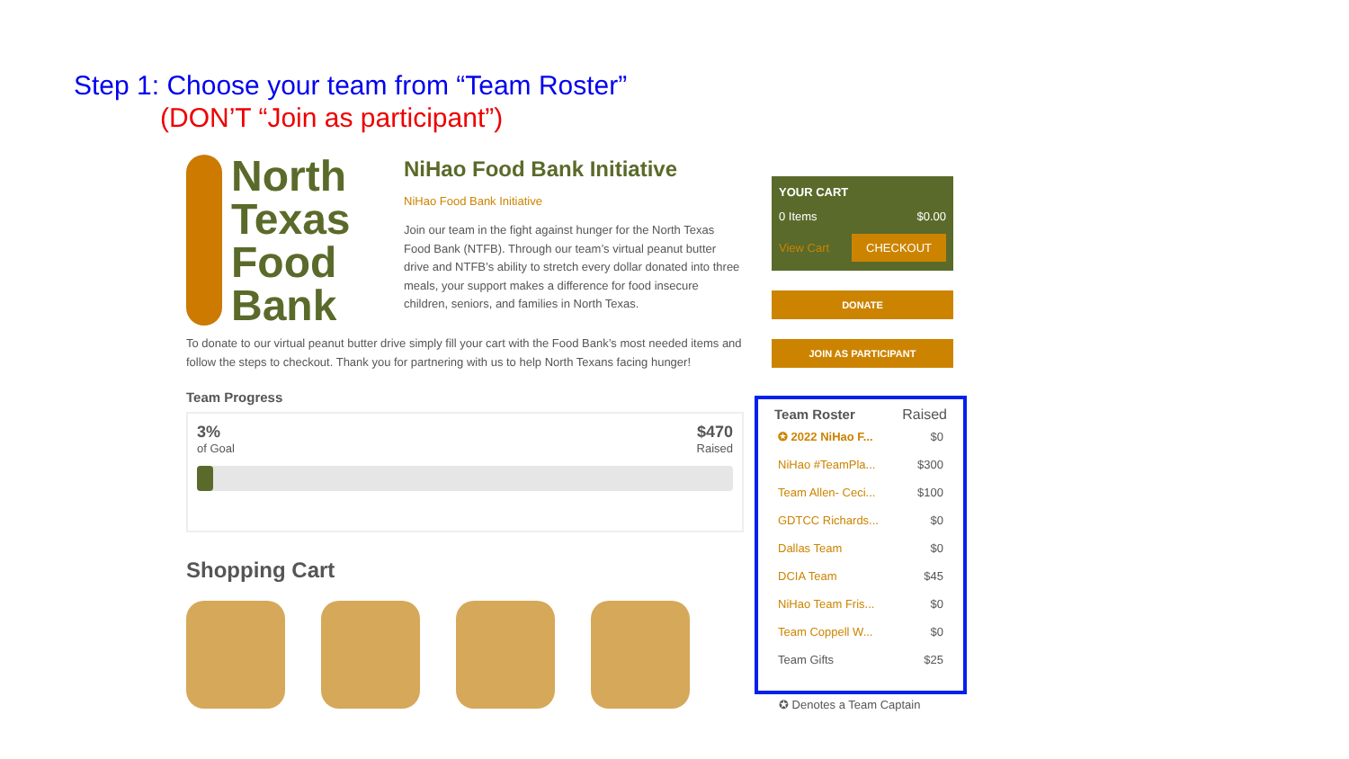Step 1: Choose your team from “Team Roster”
(DON’T “Join as participant”)
North Texas Food Bank
NiHao Food Bank Initiative
NiHao Food Bank Initiative
Join our team in the fight against hunger for the North Texas Food Bank (NTFB). Through our team’s virtual peanut butter drive and NTFB’s ability to stretch every dollar donated into three meals, your support makes a difference for food insecure children, seniors, and families in North Texas.
To donate to our virtual peanut butter drive simply fill your cart with the Food Bank’s most needed items and follow the steps to checkout. Thank you for partnering with us to help North Texans facing hunger!
Team Progress
3%
of Goal
$470
Raised
Shopping Cart
YOUR CART
0 Items $0.00
View Cart CHECKOUT
DONATE
JOIN AS PARTICIPANT
Team Roster Raised
| ✪ 2022 NiHao F... | $0 |
| NiHao #TeamPla... | $300 |
| Team Allen- Ceci... | $100 |
| GDTCC Richards... | $0 |
| Dallas Team | $0 |
| DCIA Team | $45 |
| NiHao Team Fris... | $0 |
| Team Coppell W... | $0 |
| Team Gifts | $25 |
✪ Denotes a Team Captain